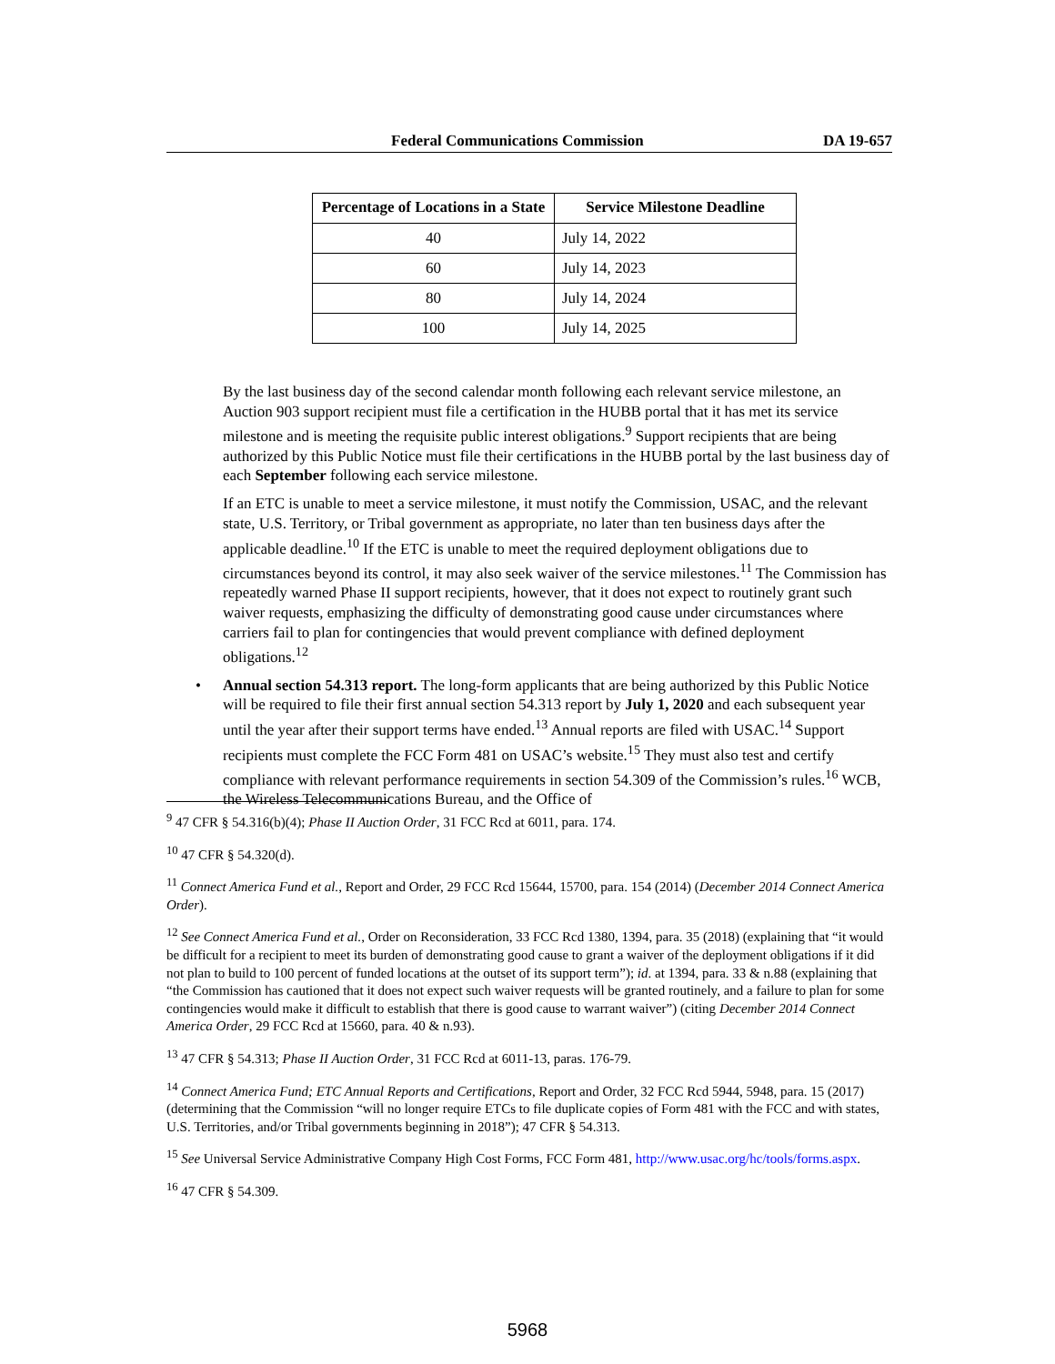Federal Communications Commission DA 19-657
| Percentage of Locations in a State | Service Milestone Deadline |
| --- | --- |
| 40 | July 14, 2022 |
| 60 | July 14, 2023 |
| 80 | July 14, 2024 |
| 100 | July 14, 2025 |
By the last business day of the second calendar month following each relevant service milestone, an Auction 903 support recipient must file a certification in the HUBB portal that it has met its service milestone and is meeting the requisite public interest obligations.<sup>9</sup> Support recipients that are being authorized by this Public Notice must file their certifications in the HUBB portal by the last business day of each September following each service milestone.
If an ETC is unable to meet a service milestone, it must notify the Commission, USAC, and the relevant state, U.S. Territory, or Tribal government as appropriate, no later than ten business days after the applicable deadline.<sup>10</sup> If the ETC is unable to meet the required deployment obligations due to circumstances beyond its control, it may also seek waiver of the service milestones.<sup>11</sup> The Commission has repeatedly warned Phase II support recipients, however, that it does not expect to routinely grant such waiver requests, emphasizing the difficulty of demonstrating good cause under circumstances where carriers fail to plan for contingencies that would prevent compliance with defined deployment obligations.<sup>12</sup>
• Annual section 54.313 report. The long-form applicants that are being authorized by this Public Notice will be required to file their first annual section 54.313 report by July 1, 2020 and each subsequent year until the year after their support terms have ended.<sup>13</sup> Annual reports are filed with USAC.<sup>14</sup> Support recipients must complete the FCC Form 481 on USAC’s website.<sup>15</sup> They must also test and certify compliance with relevant performance requirements in section 54.309 of the Commission’s rules.<sup>16</sup> WCB, the Wireless Telecommunications Bureau, and the Office of
<sup>9</sup> 47 CFR § 54.316(b)(4); Phase II Auction Order, 31 FCC Rcd at 6011, para. 174.
<sup>10</sup> 47 CFR § 54.320(d).
<sup>11</sup> Connect America Fund et al., Report and Order, 29 FCC Rcd 15644, 15700, para. 154 (2014) (December 2014 Connect America Order).
<sup>12</sup> See Connect America Fund et al., Order on Reconsideration, 33 FCC Rcd 1380, 1394, para. 35 (2018) (explaining that “it would be difficult for a recipient to meet its burden of demonstrating good cause to grant a waiver of the deployment obligations if it did not plan to build to 100 percent of funded locations at the outset of its support term”); id. at 1394, para. 33 & n.88 (explaining that “the Commission has cautioned that it does not expect such waiver requests will be granted routinely, and a failure to plan for some contingencies would make it difficult to establish that there is good cause to warrant waiver”) (citing December 2014 Connect America Order, 29 FCC Rcd at 15660, para. 40 & n.93).
<sup>13</sup> 47 CFR § 54.313; Phase II Auction Order, 31 FCC Rcd at 6011-13, paras. 176-79.
<sup>14</sup> Connect America Fund; ETC Annual Reports and Certifications, Report and Order, 32 FCC Rcd 5944, 5948, para. 15 (2017) (determining that the Commission “will no longer require ETCs to file duplicate copies of Form 481 with the FCC and with states, U.S. Territories, and/or Tribal governments beginning in 2018”); 47 CFR § 54.313.
<sup>15</sup> See Universal Service Administrative Company High Cost Forms, FCC Form 481, http://www.usac.org/hc/tools/forms.aspx.
<sup>16</sup> 47 CFR § 54.309.
5968